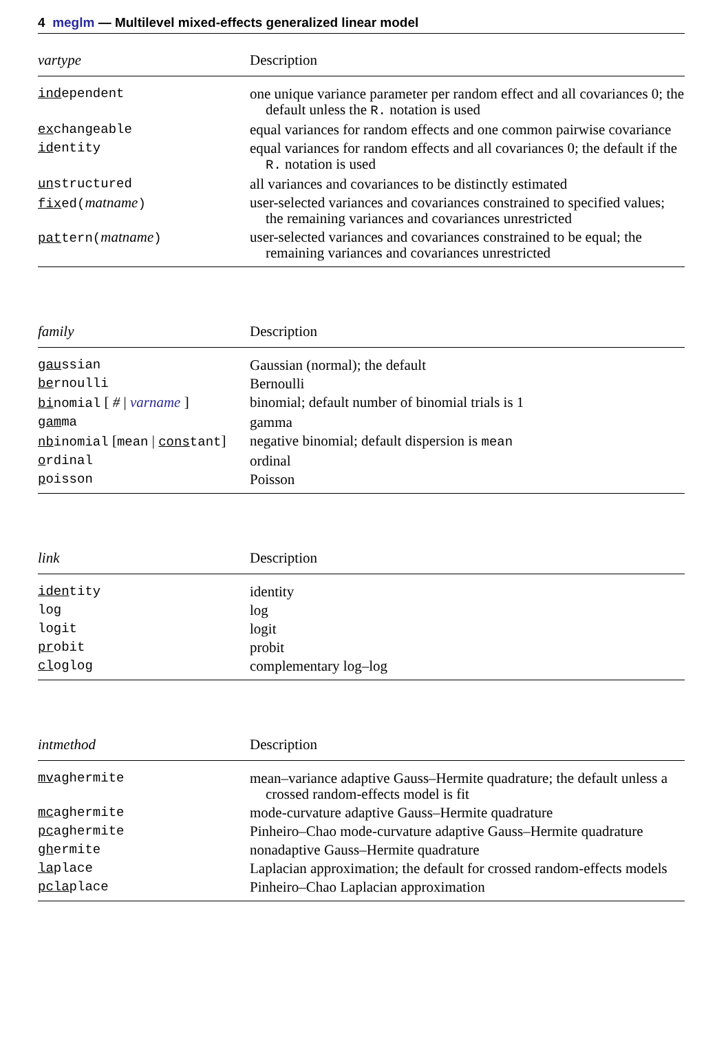4 meglm — Multilevel mixed-effects generalized linear model
| vartype | Description |
| --- | --- |
| ind ependent | one unique variance parameter per random effect and all covariances 0; the default unless the R. notation is used |
| ex changeable | equal variances for random effects and one common pairwise covariance |
| id entity | equal variances for random effects and all covariances 0; the default if the R. notation is used |
| un structured | all variances and covariances to be distinctly estimated |
| fix ed( matname ) | user-selected variances and covariances constrained to specified values; the remaining variances and covariances unrestricted |
| pat tern( matname ) | user-selected variances and covariances constrained to be equal; the remaining variances and covariances unrestricted |
| family | Description |
| --- | --- |
| gau ssian | Gaussian (normal); the default |
| be rnoulli | Bernoulli |
| bi nomial [ # / varname ] | binomial; default number of binomial trials is 1 |
| gam ma | gamma |
| nb inomial [ mean / cons tant ] | negative binomial; default dispersion is mean |
| o rdinal | ordinal |
| p oisson | Poisson |
| link | Description |
| --- | --- |
| iden tity | identity |
| log | log |
| logit | logit |
| pr obit | probit |
| cl oglog | complementary log–log |
| intmethod | Description |
| --- | --- |
| mv aghermite | mean–variance adaptive Gauss–Hermite quadrature; the default unless a crossed random-effects model is fit |
| mc aghermite | mode-curvature adaptive Gauss–Hermite quadrature |
| pc aghermite | Pinheiro–Chao mode-curvature adaptive Gauss–Hermite quadrature |
| gh ermite | nonadaptive Gauss–Hermite quadrature |
| la place | Laplacian approximation; the default for crossed random-effects models |
| pcla place | Pinheiro–Chao Laplacian approximation |